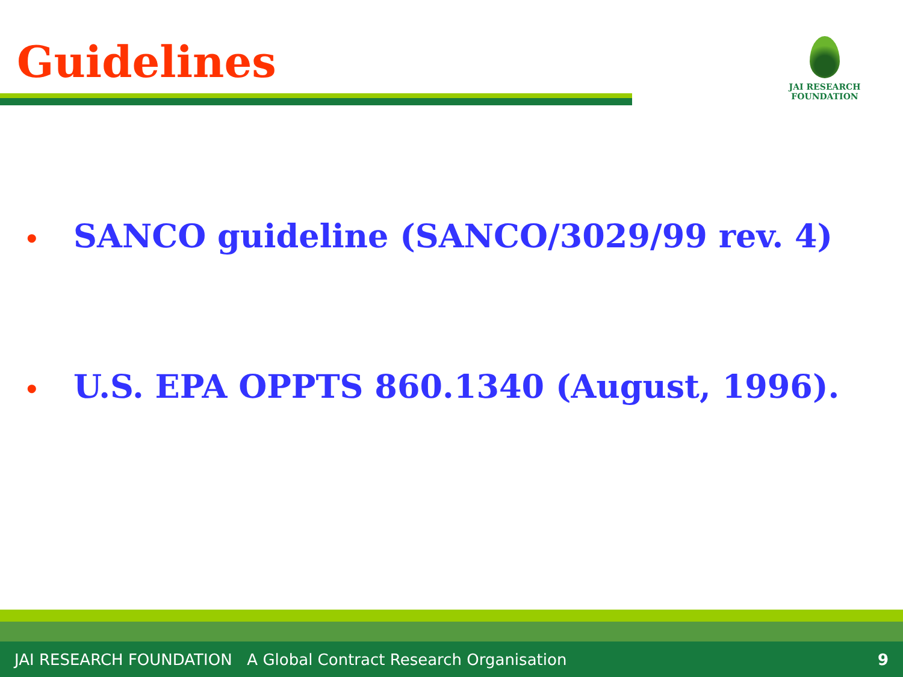Guidelines
JAI RESEARCH
FOUNDATION
• SANCO guideline (SANCO/3029/99 rev. 4)
• U.S. EPA OPPTS 860.1340 (August, 1996).
JAI RESEARCH FOUNDATION A Global Contract Research Organisation 9